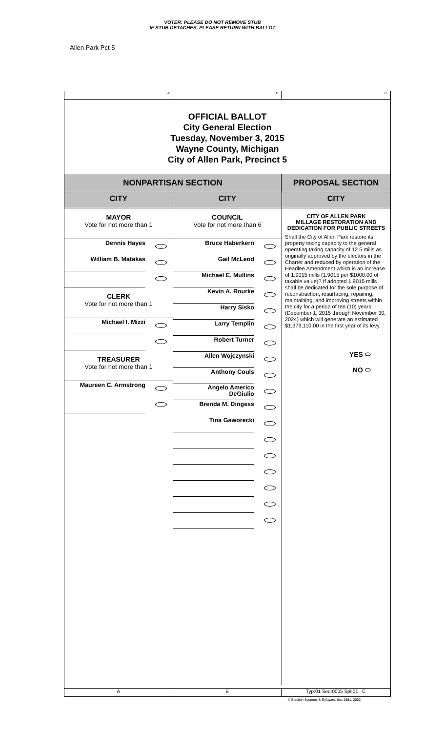VOTER: PLEASE DO NOT REMOVE STUB
IF STUB DETACHES, PLEASE RETURN WITH BALLOT
Allen Park Pct 5
A B C
OFFICIAL BALLOT
City General Election
Tuesday, November 3, 2015
Wayne County, Michigan
City of Allen Park, Precinct 5
NONPARTISAN SECTION
PROPOSAL SECTION
CITY
MAYOR
Vote for not more than 1
Dennis Hayes
William B. Matakas
CLERK
Vote for not more than 1
Michael I. Mizzi
TREASURER
Vote for not more than 1
Maureen C. Armstrong
CITY
COUNCIL
Vote for not more than 6
Bruce Haberkern
Gail McLeod
Michael E. Mullins
Kevin A. Rourke
Harry Sisko
Larry Templin
Robert Turner
Allen Wojczynski
Anthony Couls
Angelo Americo
DeGiulio
Brenda M. Dingess
Tina Gaworecki
CITY
CITY OF ALLEN PARK
MILLAGE RESTORATION AND
DEDICATION FOR PUBLIC STREETS
Shall the City of Allen Park restore its property taxing capacity to the general operating taxing capacity of 12.5 mills as originally approved by the electors in the Charter and reduced by operation of the Headlee Amendment which is an increase of 1.9015 mills (1.9015 per $1000.00 of taxable value)? If adopted 1.9015 mills shall be dedicated for the sole purpose of reconstruction, resurfacing, repairing, maintaining, and improving streets within the city for a period of ten (10) years (December 1, 2015 through November 30, 2024) which will generate an estimated $1,379,110.00 in the first year of its levy.
YES ⬭
NO ⬭
A B Typ:01 Seq:0005 Spl:01 C
© Election Systems & Software, Inc. 1981, 2002